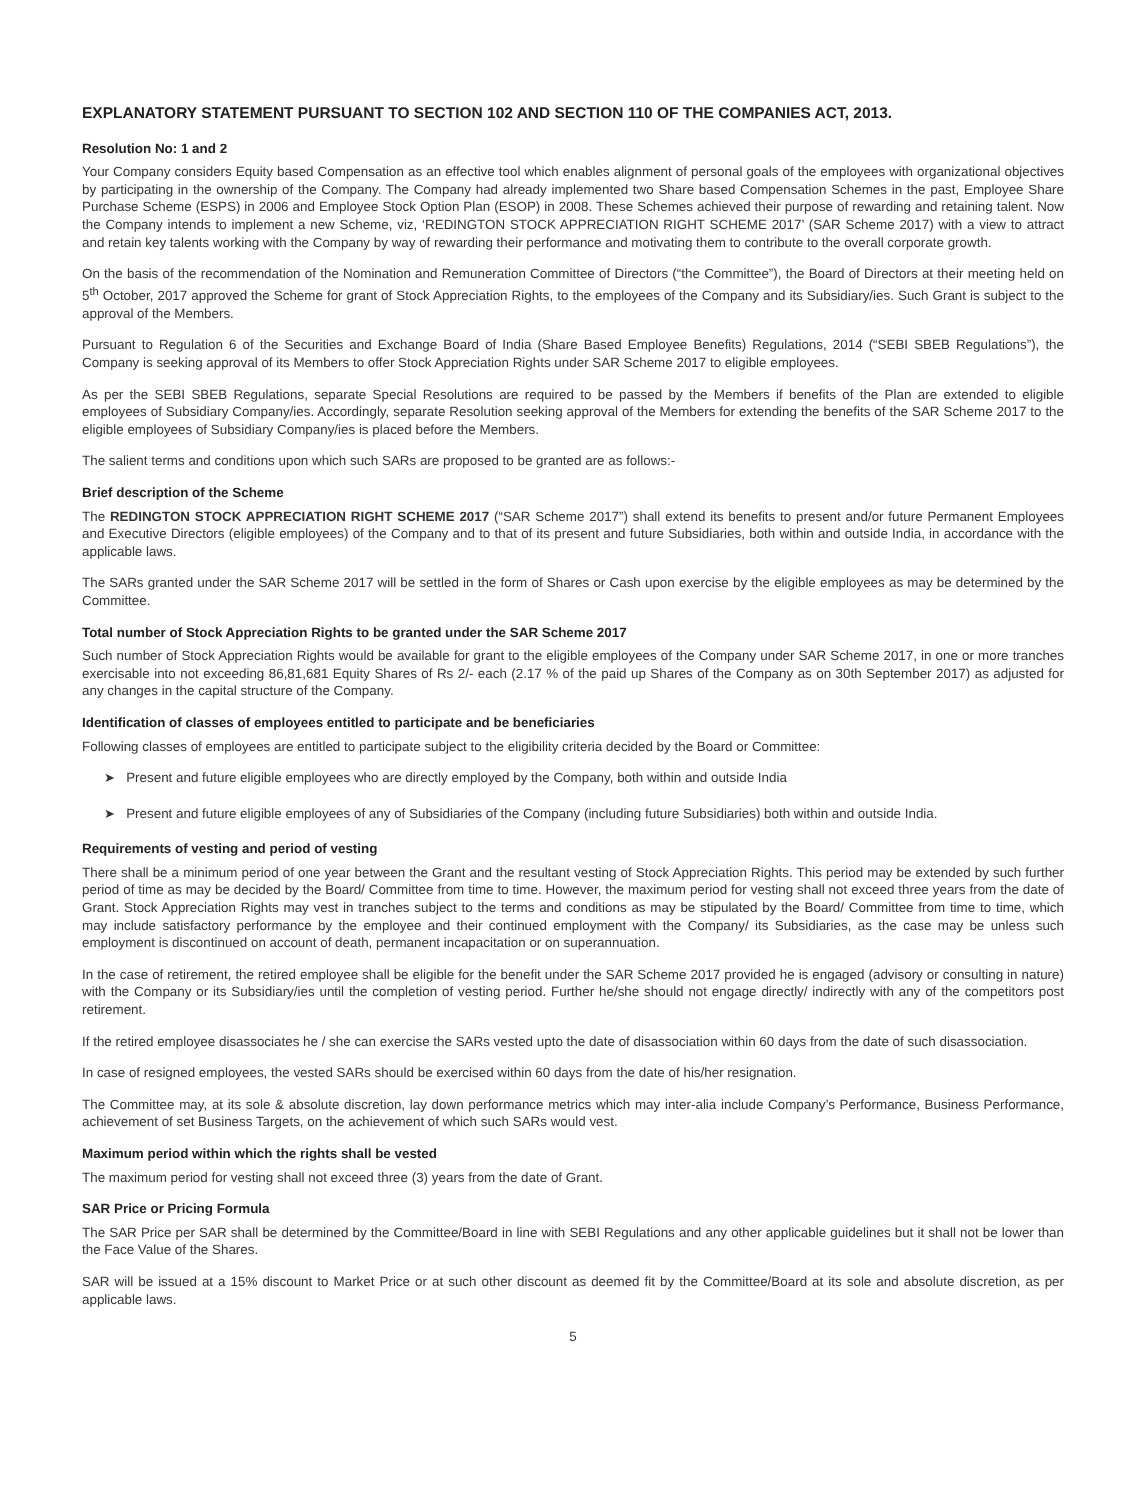EXPLANATORY STATEMENT PURSUANT TO SECTION 102 AND SECTION 110 OF THE COMPANIES ACT, 2013.
Resolution No: 1 and 2
Your Company considers Equity based Compensation as an effective tool which enables alignment of personal goals of the employees with organizational objectives by participating in the ownership of the Company. The Company had already implemented two Share based Compensation Schemes in the past, Employee Share Purchase Scheme (ESPS) in 2006 and Employee Stock Option Plan (ESOP) in 2008. These Schemes achieved their purpose of rewarding and retaining talent. Now the Company intends to implement a new Scheme, viz, ‘REDINGTON STOCK APPRECIATION RIGHT SCHEME 2017’ (SAR Scheme 2017) with a view to attract and retain key talents working with the Company by way of rewarding their performance and motivating them to contribute to the overall corporate growth.
On the basis of the recommendation of the Nomination and Remuneration Committee of Directors (“the Committee”), the Board of Directors at their meeting held on 5<sup>th</sup> October, 2017 approved the Scheme for grant of Stock Appreciation Rights, to the employees of the Company and its Subsidiary/ies. Such Grant is subject to the approval of the Members.
Pursuant to Regulation 6 of the Securities and Exchange Board of India (Share Based Employee Benefits) Regulations, 2014 (“SEBI SBEB Regulations”), the Company is seeking approval of its Members to offer Stock Appreciation Rights under SAR Scheme 2017 to eligible employees.
As per the SEBI SBEB Regulations, separate Special Resolutions are required to be passed by the Members if benefits of the Plan are extended to eligible employees of Subsidiary Company/ies. Accordingly, separate Resolution seeking approval of the Members for extending the benefits of the SAR Scheme 2017 to the eligible employees of Subsidiary Company/ies is placed before the Members.
The salient terms and conditions upon which such SARs are proposed to be granted are as follows:-
Brief description of the Scheme
The REDINGTON STOCK APPRECIATION RIGHT SCHEME 2017 (“SAR Scheme 2017”) shall extend its benefits to present and/or future Permanent Employees and Executive Directors (eligible employees) of the Company and to that of its present and future Subsidiaries, both within and outside India, in accordance with the applicable laws.
The SARs granted under the SAR Scheme 2017 will be settled in the form of Shares or Cash upon exercise by the eligible employees as may be determined by the Committee.
Total number of Stock Appreciation Rights to be granted under the SAR Scheme 2017
Such number of Stock Appreciation Rights would be available for grant to the eligible employees of the Company under SAR Scheme 2017, in one or more tranches exercisable into not exceeding 86,81,681 Equity Shares of Rs 2/- each (2.17 % of the paid up Shares of the Company as on 30th September 2017) as adjusted for any changes in the capital structure of the Company.
Identification of classes of employees entitled to participate and be beneficiaries
Following classes of employees are entitled to participate subject to the eligibility criteria decided by the Board or Committee:
➤ Present and future eligible employees who are directly employed by the Company, both within and outside India
➤ Present and future eligible employees of any of Subsidiaries of the Company (including future Subsidiaries) both within and outside India.
Requirements of vesting and period of vesting
There shall be a minimum period of one year between the Grant and the resultant vesting of Stock Appreciation Rights. This period may be extended by such further period of time as may be decided by the Board/ Committee from time to time. However, the maximum period for vesting shall not exceed three years from the date of Grant. Stock Appreciation Rights may vest in tranches subject to the terms and conditions as may be stipulated by the Board/ Committee from time to time, which may include satisfactory performance by the employee and their continued employment with the Company/ its Subsidiaries, as the case may be unless such employment is discontinued on account of death, permanent incapacitation or on superannuation.
In the case of retirement, the retired employee shall be eligible for the benefit under the SAR Scheme 2017 provided he is engaged (advisory or consulting in nature) with the Company or its Subsidiary/ies until the completion of vesting period. Further he/she should not engage directly/ indirectly with any of the competitors post retirement.
If the retired employee disassociates he / she can exercise the SARs vested upto the date of disassociation within 60 days from the date of such disassociation.
In case of resigned employees, the vested SARs should be exercised within 60 days from the date of his/her resignation.
The Committee may, at its sole & absolute discretion, lay down performance metrics which may inter-alia include Company’s Performance, Business Performance, achievement of set Business Targets, on the achievement of which such SARs would vest.
Maximum period within which the rights shall be vested
The maximum period for vesting shall not exceed three (3) years from the date of Grant.
SAR Price or Pricing Formula
The SAR Price per SAR shall be determined by the Committee/Board in line with SEBI Regulations and any other applicable guidelines but it shall not be lower than the Face Value of the Shares.
SAR will be issued at a 15% discount to Market Price or at such other discount as deemed fit by the Committee/Board at its sole and absolute discretion, as per applicable laws.
5